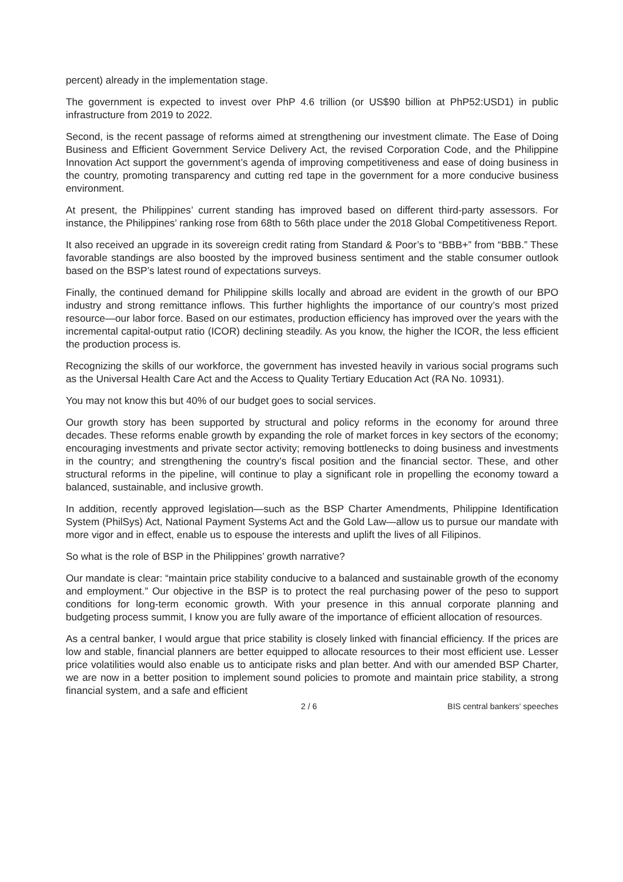percent) already in the implementation stage.
The government is expected to invest over PhP 4.6 trillion (or US$90 billion at PhP52:USD1) in public infrastructure from 2019 to 2022.
Second, is the recent passage of reforms aimed at strengthening our investment climate. The Ease of Doing Business and Efficient Government Service Delivery Act, the revised Corporation Code, and the Philippine Innovation Act support the government’s agenda of improving competitiveness and ease of doing business in the country, promoting transparency and cutting red tape in the government for a more conducive business environment.
At present, the Philippines’ current standing has improved based on different third-party assessors. For instance, the Philippines’ ranking rose from 68th to 56th place under the 2018 Global Competitiveness Report.
It also received an upgrade in its sovereign credit rating from Standard & Poor’s to “BBB+” from “BBB.” These favorable standings are also boosted by the improved business sentiment and the stable consumer outlook based on the BSP’s latest round of expectations surveys.
Finally, the continued demand for Philippine skills locally and abroad are evident in the growth of our BPO industry and strong remittance inflows. This further highlights the importance of our country’s most prized resource—our labor force. Based on our estimates, production efficiency has improved over the years with the incremental capital-output ratio (ICOR) declining steadily. As you know, the higher the ICOR, the less efficient the production process is.
Recognizing the skills of our workforce, the government has invested heavily in various social programs such as the Universal Health Care Act and the Access to Quality Tertiary Education Act (RA No. 10931).
You may not know this but 40% of our budget goes to social services.
Our growth story has been supported by structural and policy reforms in the economy for around three decades. These reforms enable growth by expanding the role of market forces in key sectors of the economy; encouraging investments and private sector activity; removing bottlenecks to doing business and investments in the country; and strengthening the country’s fiscal position and the financial sector. These, and other structural reforms in the pipeline, will continue to play a significant role in propelling the economy toward a balanced, sustainable, and inclusive growth.
In addition, recently approved legislation—such as the BSP Charter Amendments, Philippine Identification System (PhilSys) Act, National Payment Systems Act and the Gold Law—allow us to pursue our mandate with more vigor and in effect, enable us to espouse the interests and uplift the lives of all Filipinos.
So what is the role of BSP in the Philippines’ growth narrative?
Our mandate is clear: “maintain price stability conducive to a balanced and sustainable growth of the economy and employment.” Our objective in the BSP is to protect the real purchasing power of the peso to support conditions for long-term economic growth. With your presence in this annual corporate planning and budgeting process summit, I know you are fully aware of the importance of efficient allocation of resources.
As a central banker, I would argue that price stability is closely linked with financial efficiency. If the prices are low and stable, financial planners are better equipped to allocate resources to their most efficient use. Lesser price volatilities would also enable us to anticipate risks and plan better. And with our amended BSP Charter, we are now in a better position to implement sound policies to promote and maintain price stability, a strong financial system, and a safe and efficient
2 / 6 BIS central bankers' speeches